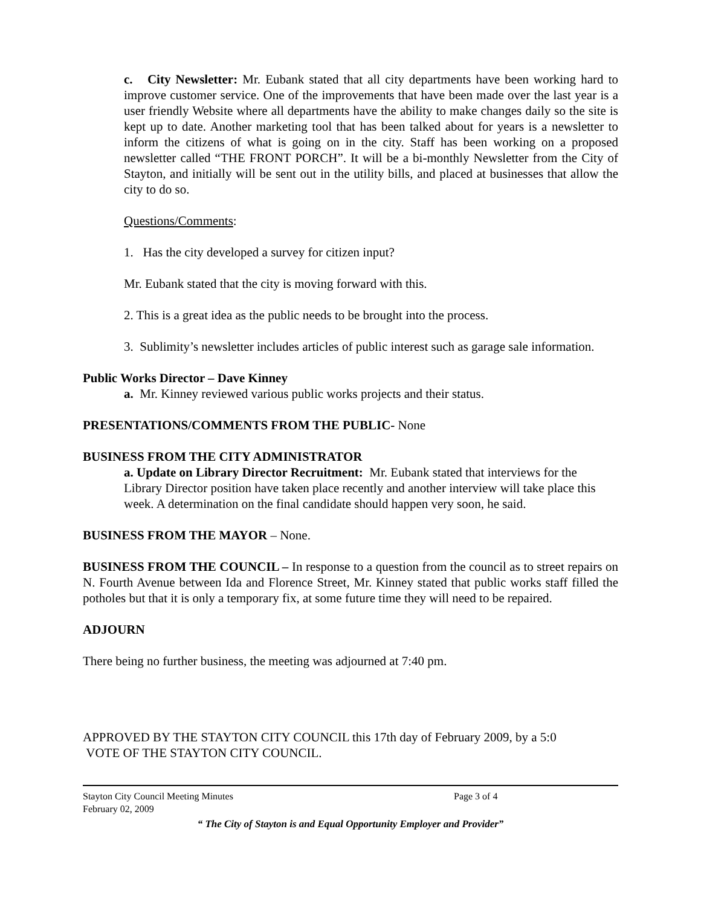c. City Newsletter: Mr. Eubank stated that all city departments have been working hard to improve customer service. One of the improvements that have been made over the last year is a user friendly Website where all departments have the ability to make changes daily so the site is kept up to date. Another marketing tool that has been talked about for years is a newsletter to inform the citizens of what is going on in the city. Staff has been working on a proposed newsletter called “THE FRONT PORCH”. It will be a bi-monthly Newsletter from the City of Stayton, and initially will be sent out in the utility bills, and placed at businesses that allow the city to do so.
Questions/Comments:
1. Has the city developed a survey for citizen input?
Mr. Eubank stated that the city is moving forward with this.
2. This is a great idea as the public needs to be brought into the process.
3. Sublimity’s newsletter includes articles of public interest such as garage sale information.
Public Works Director – Dave Kinney
a. Mr. Kinney reviewed various public works projects and their status.
PRESENTATIONS/COMMENTS FROM THE PUBLIC- None
BUSINESS FROM THE CITY ADMINISTRATOR
a. Update on Library Director Recruitment: Mr. Eubank stated that interviews for the Library Director position have taken place recently and another interview will take place this week. A determination on the final candidate should happen very soon, he said.
BUSINESS FROM THE MAYOR – None.
BUSINESS FROM THE COUNCIL – In response to a question from the council as to street repairs on N. Fourth Avenue between Ida and Florence Street, Mr. Kinney stated that public works staff filled the potholes but that it is only a temporary fix, at some future time they will need to be repaired.
ADJOURN
There being no further business, the meeting was adjourned at 7:40 pm.
APPROVED BY THE STAYTON CITY COUNCIL this 17th day of February 2009, by a 5:0
VOTE OF THE STAYTON CITY COUNCIL.
Stayton City Council Meeting Minutes Page 3 of 4
February 02, 2009
“ The City of Stayton is and Equal Opportunity Employer and Provider”